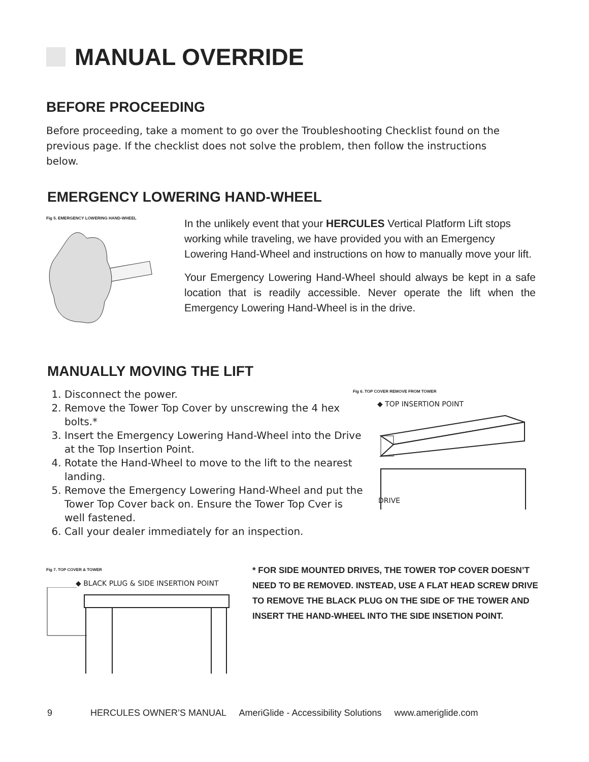MANUAL OVERRIDE
BEFORE PROCEEDING
Before proceeding, take a moment to go over the Troubleshooting Checklist found on the previous page. If the checklist does not solve the problem, then follow the instructions below.
EMERGENCY LOWERING HAND-WHEEL
Fig 5. EMERGENCY LOWERING HAND-WHEEL
In the unlikely event that your HERCULES Vertical Platform Lift stops working while traveling, we have provided you with an Emergency Lowering Hand-Wheel and instructions on how to manually move your lift.
Your Emergency Lowering Hand-Wheel should always be kept in a safe location that is readily accessible. Never operate the lift when the Emergency Lowering Hand-Wheel is in the drive.
MANUALLY MOVING THE LIFT
1. Disconnect the power.
2. Remove the Tower Top Cover by unscrewing the 4 hex bolts.*
3. Insert the Emergency Lowering Hand-Wheel into the Drive at the Top Insertion Point.
4. Rotate the Hand-Wheel to move to the lift to the nearest landing.
5. Remove the Emergency Lowering Hand-Wheel and put the Tower Top Cover back on. Ensure the Tower Top Cver is well fastened.
6. Call your dealer immediately for an inspection.
Fig 6. TOP COVER REMOVE FROM TOWER
◆ TOP INSERTION POINT
DRIVE
Fig 7. TOP COVER & TOWER
◆ BLACK PLUG & SIDE INSERTION POINT
* FOR SIDE MOUNTED DRIVES, THE TOWER TOP COVER DOESN’T NEED TO BE REMOVED. INSTEAD, USE A FLAT HEAD SCREW DRIVE TO REMOVE THE BLACK PLUG ON THE SIDE OF THE TOWER AND INSERT THE HAND-WHEEL INTO THE SIDE INSETION POINT.
9 HERCULES OWNER’S MANUAL AmeriGlide - Accessibility Solutions www.ameriglide.com